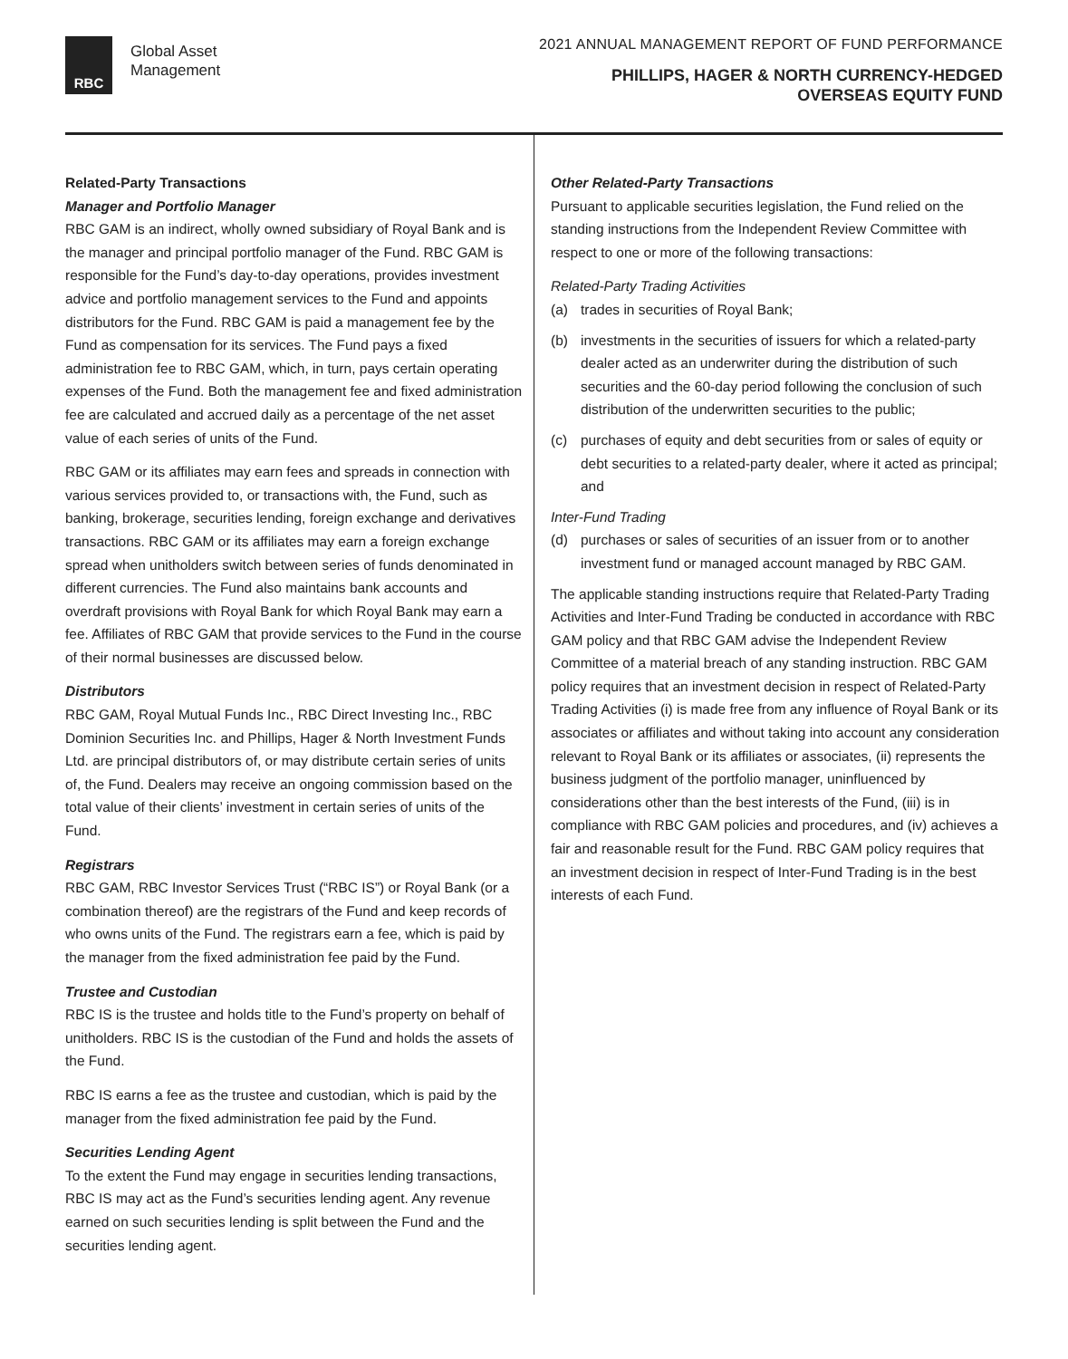RBC
Global Asset
Management
2021 ANNUAL MANAGEMENT REPORT OF FUND PERFORMANCE
PHILLIPS, HAGER & NORTH CURRENCY-HEDGED
OVERSEAS EQUITY FUND
Related-Party Transactions
Manager and Portfolio Manager
RBC GAM is an indirect, wholly owned subsidiary of Royal Bank and is the manager and principal portfolio manager of the Fund. RBC GAM is responsible for the Fund’s day-to-day operations, provides investment advice and portfolio management services to the Fund and appoints distributors for the Fund. RBC GAM is paid a management fee by the Fund as compensation for its services. The Fund pays a fixed administration fee to RBC GAM, which, in turn, pays certain operating expenses of the Fund. Both the management fee and fixed administration fee are calculated and accrued daily as a percentage of the net asset value of each series of units of the Fund.
RBC GAM or its affiliates may earn fees and spreads in connection with various services provided to, or transactions with, the Fund, such as banking, brokerage, securities lending, foreign exchange and derivatives transactions. RBC GAM or its affiliates may earn a foreign exchange spread when unitholders switch between series of funds denominated in different currencies. The Fund also maintains bank accounts and overdraft provisions with Royal Bank for which Royal Bank may earn a fee. Affiliates of RBC GAM that provide services to the Fund in the course of their normal businesses are discussed below.
Distributors
RBC GAM, Royal Mutual Funds Inc., RBC Direct Investing Inc., RBC Dominion Securities Inc. and Phillips, Hager & North Investment Funds Ltd. are principal distributors of, or may distribute certain series of units of, the Fund. Dealers may receive an ongoing commission based on the total value of their clients’ investment in certain series of units of the Fund.
Registrars
RBC GAM, RBC Investor Services Trust (“RBC IS”) or Royal Bank (or a combination thereof) are the registrars of the Fund and keep records of who owns units of the Fund. The registrars earn a fee, which is paid by the manager from the fixed administration fee paid by the Fund.
Trustee and Custodian
RBC IS is the trustee and holds title to the Fund’s property on behalf of unitholders. RBC IS is the custodian of the Fund and holds the assets of the Fund.
RBC IS earns a fee as the trustee and custodian, which is paid by the manager from the fixed administration fee paid by the Fund.
Securities Lending Agent
To the extent the Fund may engage in securities lending transactions, RBC IS may act as the Fund’s securities lending agent. Any revenue earned on such securities lending is split between the Fund and the securities lending agent.
Other Related-Party Transactions
Pursuant to applicable securities legislation, the Fund relied on the standing instructions from the Independent Review Committee with respect to one or more of the following transactions:
Related-Party Trading Activities
(a) trades in securities of Royal Bank;
(b) investments in the securities of issuers for which a related-party dealer acted as an underwriter during the distribution of such securities and the 60-day period following the conclusion of such distribution of the underwritten securities to the public;
(c) purchases of equity and debt securities from or sales of equity or debt securities to a related-party dealer, where it acted as principal; and
Inter-Fund Trading
(d) purchases or sales of securities of an issuer from or to another investment fund or managed account managed by RBC GAM.
The applicable standing instructions require that Related-Party Trading Activities and Inter-Fund Trading be conducted in accordance with RBC GAM policy and that RBC GAM advise the Independent Review Committee of a material breach of any standing instruction. RBC GAM policy requires that an investment decision in respect of Related-Party Trading Activities (i) is made free from any influence of Royal Bank or its associates or affiliates and without taking into account any consideration relevant to Royal Bank or its affiliates or associates, (ii) represents the business judgment of the portfolio manager, uninfluenced by considerations other than the best interests of the Fund, (iii) is in compliance with RBC GAM policies and procedures, and (iv) achieves a fair and reasonable result for the Fund. RBC GAM policy requires that an investment decision in respect of Inter-Fund Trading is in the best interests of each Fund.